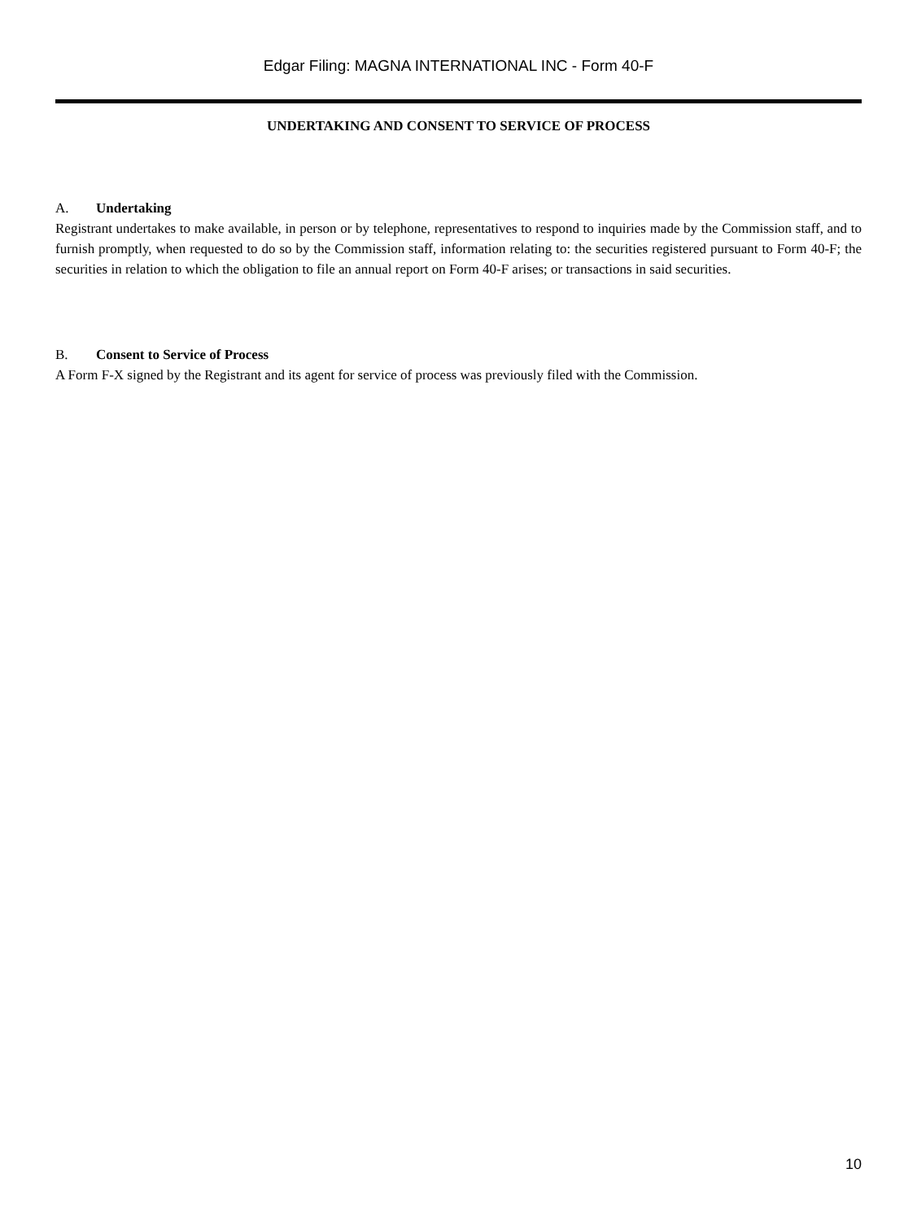Edgar Filing: MAGNA INTERNATIONAL INC - Form 40-F
UNDERTAKING AND CONSENT TO SERVICE OF PROCESS
A. Undertaking
Registrant undertakes to make available, in person or by telephone, representatives to respond to inquiries made by the Commission staff, and to furnish promptly, when requested to do so by the Commission staff, information relating to: the securities registered pursuant to Form 40-F; the securities in relation to which the obligation to file an annual report on Form 40-F arises; or transactions in said securities.
B. Consent to Service of Process
A Form F-X signed by the Registrant and its agent for service of process was previously filed with the Commission.
10